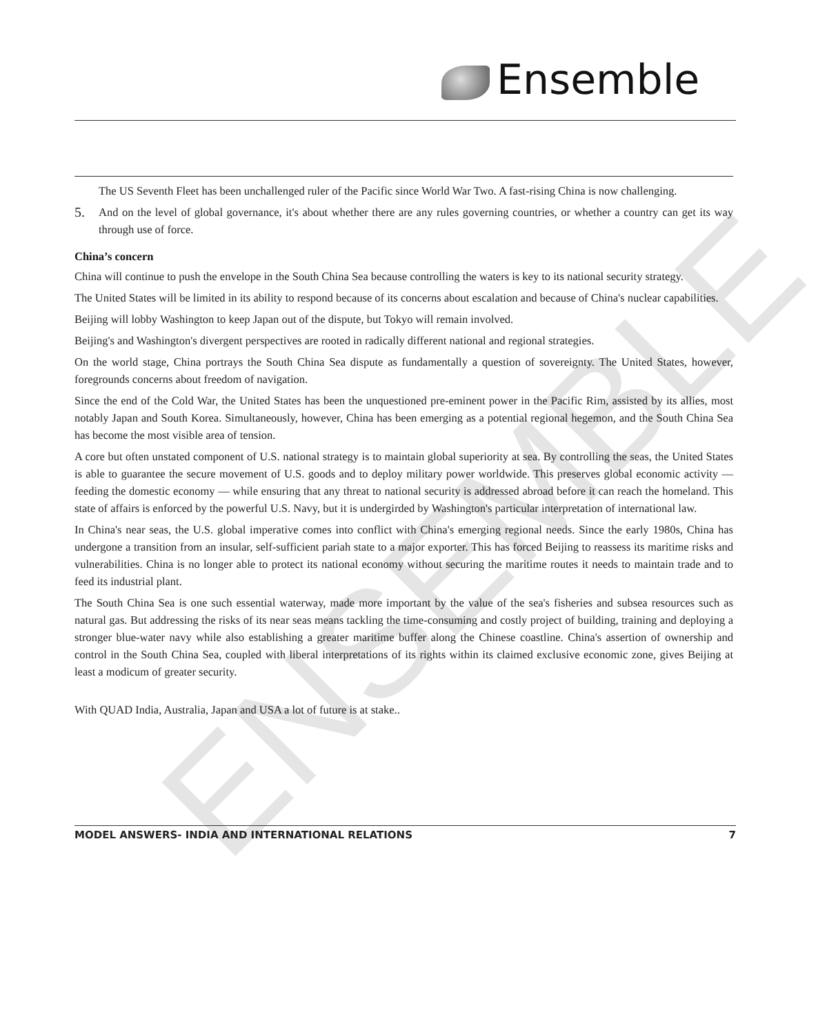ENSEMBLE
Ensemble
The US Seventh Fleet has been unchallenged ruler of the Pacific since World War Two. A fast-rising China is now challenging.
5.
And on the level of global governance, it's about whether there are any rules governing countries, or whether a country can get its way through use of force.
China’s concern
China will continue to push the envelope in the South China Sea because controlling the waters is key to its national security strategy.
The United States will be limited in its ability to respond because of its concerns about escalation and because of China's nuclear capabilities.
Beijing will lobby Washington to keep Japan out of the dispute, but Tokyo will remain involved.
Beijing's and Washington's divergent perspectives are rooted in radically different national and regional strategies.
On the world stage, China portrays the South China Sea dispute as fundamentally a question of sovereignty. The United States, however, foregrounds concerns about freedom of navigation.
Since the end of the Cold War, the United States has been the unquestioned pre-eminent power in the Pacific Rim, assisted by its allies, most notably Japan and South Korea. Simultaneously, however, China has been emerging as a potential regional hegemon, and the South China Sea has become the most visible area of tension.
A core but often unstated component of U.S. national strategy is to maintain global superiority at sea. By controlling the seas, the United States is able to guarantee the secure movement of U.S. goods and to deploy military power worldwide. This preserves global economic activity — feeding the domestic economy — while ensuring that any threat to national security is addressed abroad before it can reach the homeland. This state of affairs is enforced by the powerful U.S. Navy, but it is undergirded by Washington's particular interpretation of international law.
In China's near seas, the U.S. global imperative comes into conflict with China's emerging regional needs. Since the early 1980s, China has undergone a transition from an insular, self-sufficient pariah state to a major exporter. This has forced Beijing to reassess its maritime risks and vulnerabilities. China is no longer able to protect its national economy without securing the maritime routes it needs to maintain trade and to feed its industrial plant.
The South China Sea is one such essential waterway, made more important by the value of the sea's fisheries and subsea resources such as natural gas. But addressing the risks of its near seas means tackling the time-consuming and costly project of building, training and deploying a stronger blue-water navy while also establishing a greater maritime buffer along the Chinese coastline. China's assertion of ownership and control in the South China Sea, coupled with liberal interpretations of its rights within its claimed exclusive economic zone, gives Beijing at least a modicum of greater security.
With QUAD India, Australia, Japan and USA a lot of future is at stake..
MODEL ANSWERS- INDIA AND INTERNATIONAL RELATIONS 7